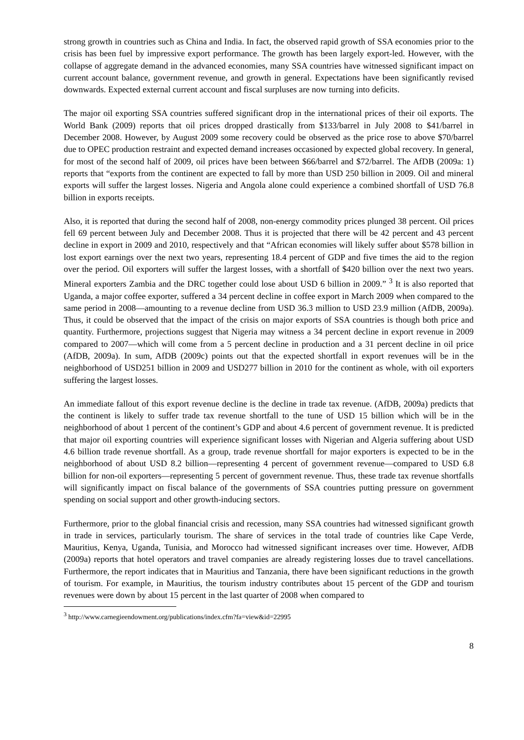strong growth in countries such as China and India. In fact, the observed rapid growth of SSA economies prior to the crisis has been fuel by impressive export performance. The growth has been largely export-led. However, with the collapse of aggregate demand in the advanced economies, many SSA countries have witnessed significant impact on current account balance, government revenue, and growth in general. Expectations have been significantly revised downwards. Expected external current account and fiscal surpluses are now turning into deficits.
The major oil exporting SSA countries suffered significant drop in the international prices of their oil exports. The World Bank (2009) reports that oil prices dropped drastically from $133/barrel in July 2008 to $41/barrel in December 2008. However, by August 2009 some recovery could be observed as the price rose to above $70/barrel due to OPEC production restraint and expected demand increases occasioned by expected global recovery. In general, for most of the second half of 2009, oil prices have been between $66/barrel and $72/barrel. The AfDB (2009a: 1) reports that “exports from the continent are expected to fall by more than USD 250 billion in 2009. Oil and mineral exports will suffer the largest losses. Nigeria and Angola alone could experience a combined shortfall of USD 76.8 billion in exports receipts.
Also, it is reported that during the second half of 2008, non-energy commodity prices plunged 38 percent. Oil prices fell 69 percent between July and December 2008. Thus it is projected that there will be 42 percent and 43 percent decline in export in 2009 and 2010, respectively and that “African economies will likely suffer about $578 billion in lost export earnings over the next two years, representing 18.4 percent of GDP and five times the aid to the region over the period. Oil exporters will suffer the largest losses, with a shortfall of $420 billion over the next two years. Mineral exporters Zambia and the DRC together could lose about USD 6 billion in 2009.” <sup>3</sup> It is also reported that Uganda, a major coffee exporter, suffered a 34 percent decline in coffee export in March 2009 when compared to the same period in 2008—amounting to a revenue decline from USD 36.3 million to USD 23.9 million (AfDB, 2009a). Thus, it could be observed that the impact of the crisis on major exports of SSA countries is though both price and quantity. Furthermore, projections suggest that Nigeria may witness a 34 percent decline in export revenue in 2009 compared to 2007—which will come from a 5 percent decline in production and a 31 percent decline in oil price (AfDB, 2009a). In sum, AfDB (2009c) points out that the expected shortfall in export revenues will be in the neighborhood of USD251 billion in 2009 and USD277 billion in 2010 for the continent as whole, with oil exporters suffering the largest losses.
An immediate fallout of this export revenue decline is the decline in trade tax revenue. (AfDB, 2009a) predicts that the continent is likely to suffer trade tax revenue shortfall to the tune of USD 15 billion which will be in the neighborhood of about 1 percent of the continent’s GDP and about 4.6 percent of government revenue. It is predicted that major oil exporting countries will experience significant losses with Nigerian and Algeria suffering about USD 4.6 billion trade revenue shortfall. As a group, trade revenue shortfall for major exporters is expected to be in the neighborhood of about USD 8.2 billion—representing 4 percent of government revenue—compared to USD 6.8 billion for non-oil exporters—representing 5 percent of government revenue. Thus, these trade tax revenue shortfalls will significantly impact on fiscal balance of the governments of SSA countries putting pressure on government spending on social support and other growth-inducing sectors.
Furthermore, prior to the global financial crisis and recession, many SSA countries had witnessed significant growth in trade in services, particularly tourism. The share of services in the total trade of countries like Cape Verde, Mauritius, Kenya, Uganda, Tunisia, and Morocco had witnessed significant increases over time. However, AfDB (2009a) reports that hotel operators and travel companies are already registering losses due to travel cancellations. Furthermore, the report indicates that in Mauritius and Tanzania, there have been significant reductions in the growth of tourism. For example, in Mauritius, the tourism industry contributes about 15 percent of the GDP and tourism revenues were down by about 15 percent in the last quarter of 2008 when compared to
<sup>3</sup> http://www.carnegieendowment.org/publications/index.cfm?fa=view&id=22995
8